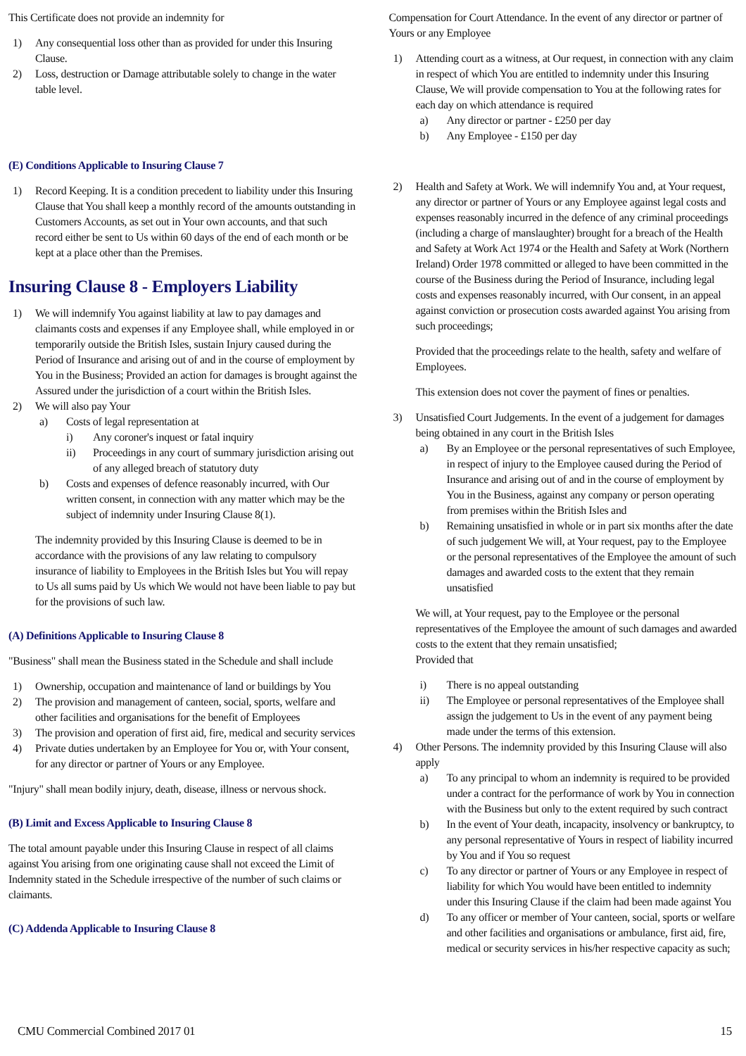This Certificate does not provide an indemnity for
1) Any consequential loss other than as provided for under this Insuring Clause.
2) Loss, destruction or Damage attributable solely to change in the water table level.
(E) Conditions Applicable to Insuring Clause 7
1) Record Keeping. It is a condition precedent to liability under this Insuring Clause that You shall keep a monthly record of the amounts outstanding in Customers Accounts, as set out in Your own accounts, and that such record either be sent to Us within 60 days of the end of each month or be kept at a place other than the Premises.
Insuring Clause 8 - Employers Liability
1) We will indemnify You against liability at law to pay damages and claimants costs and expenses if any Employee shall, while employed in or temporarily outside the British Isles, sustain Injury caused during the Period of Insurance and arising out of and in the course of employment by You in the Business; Provided an action for damages is brought against the Assured under the jurisdiction of a court within the British Isles.
2) We will also pay Your
a) Costs of legal representation at
i) Any coroner's inquest or fatal inquiry
ii) Proceedings in any court of summary jurisdiction arising out of any alleged breach of statutory duty
b) Costs and expenses of defence reasonably incurred, with Our written consent, in connection with any matter which may be the subject of indemnity under Insuring Clause 8(1).
The indemnity provided by this Insuring Clause is deemed to be in accordance with the provisions of any law relating to compulsory insurance of liability to Employees in the British Isles but You will repay to Us all sums paid by Us which We would not have been liable to pay but for the provisions of such law.
(A) Definitions Applicable to Insuring Clause 8
"Business" shall mean the Business stated in the Schedule and shall include
1) Ownership, occupation and maintenance of land or buildings by You
2) The provision and management of canteen, social, sports, welfare and other facilities and organisations for the benefit of Employees
3) The provision and operation of first aid, fire, medical and security services
4) Private duties undertaken by an Employee for You or, with Your consent, for any director or partner of Yours or any Employee.
"Injury" shall mean bodily injury, death, disease, illness or nervous shock.
(B) Limit and Excess Applicable to Insuring Clause 8
The total amount payable under this Insuring Clause in respect of all claims against You arising from one originating cause shall not exceed the Limit of Indemnity stated in the Schedule irrespective of the number of such claims or claimants.
(C) Addenda Applicable to Insuring Clause 8
Compensation for Court Attendance. In the event of any director or partner of Yours or any Employee
1) Attending court as a witness, at Our request, in connection with any claim in respect of which You are entitled to indemnity under this Insuring Clause, We will provide compensation to You at the following rates for each day on which attendance is required
a) Any director or partner - £250 per day
b) Any Employee - £150 per day
2) Health and Safety at Work. We will indemnify You and, at Your request, any director or partner of Yours or any Employee against legal costs and expenses reasonably incurred in the defence of any criminal proceedings (including a charge of manslaughter) brought for a breach of the Health and Safety at Work Act 1974 or the Health and Safety at Work (Northern Ireland) Order 1978 committed or alleged to have been committed in the course of the Business during the Period of Insurance, including legal costs and expenses reasonably incurred, with Our consent, in an appeal against conviction or prosecution costs awarded against You arising from such proceedings;
Provided that the proceedings relate to the health, safety and welfare of Employees.
This extension does not cover the payment of fines or penalties.
3) Unsatisfied Court Judgements. In the event of a judgement for damages being obtained in any court in the British Isles
a) By an Employee or the personal representatives of such Employee, in respect of injury to the Employee caused during the Period of Insurance and arising out of and in the course of employment by You in the Business, against any company or person operating from premises within the British Isles and
b) Remaining unsatisfied in whole or in part six months after the date of such judgement We will, at Your request, pay to the Employee or the personal representatives of the Employee the amount of such damages and awarded costs to the extent that they remain unsatisfied
We will, at Your request, pay to the Employee or the personal representatives of the Employee the amount of such damages and awarded costs to the extent that they remain unsatisfied;
Provided that
i) There is no appeal outstanding
ii) The Employee or personal representatives of the Employee shall assign the judgement to Us in the event of any payment being made under the terms of this extension.
4) Other Persons. The indemnity provided by this Insuring Clause will also apply
a) To any principal to whom an indemnity is required to be provided under a contract for the performance of work by You in connection with the Business but only to the extent required by such contract
b) In the event of Your death, incapacity, insolvency or bankruptcy, to any personal representative of Yours in respect of liability incurred by You and if You so request
c) To any director or partner of Yours or any Employee in respect of liability for which You would have been entitled to indemnity under this Insuring Clause if the claim had been made against You
d) To any officer or member of Your canteen, social, sports or welfare and other facilities and organisations or ambulance, first aid, fire, medical or security services in his/her respective capacity as such;
CMU Commercial Combined 2017 01 15